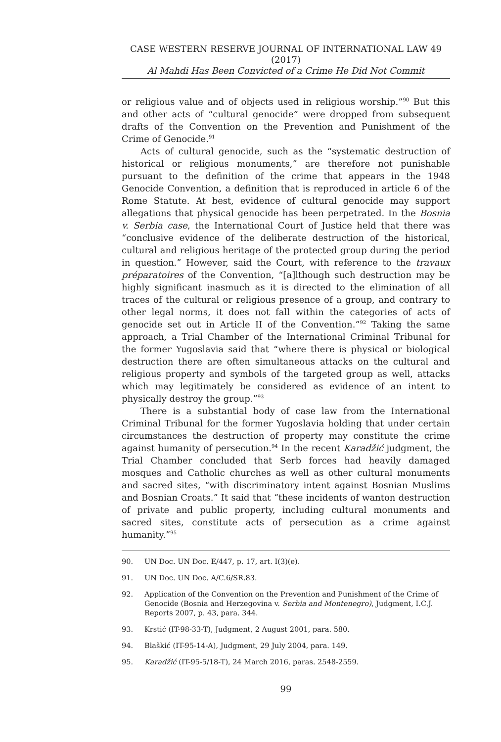CASE WESTERN RESERVE JOURNAL OF INTERNATIONAL LAW 49 (2017)
Al Mahdi Has Been Convicted of a Crime He Did Not Commit
or religious value and of objects used in religious worship.”<sup>90</sup> But this and other acts of “cultural genocide” were dropped from subsequent drafts of the Convention on the Prevention and Punishment of the Crime of Genocide.<sup>91</sup>
Acts of cultural genocide, such as the “systematic destruction of historical or religious monuments,” are therefore not punishable pursuant to the definition of the crime that appears in the 1948 Genocide Convention, a definition that is reproduced in article 6 of the Rome Statute. At best, evidence of cultural genocide may support allegations that physical genocide has been perpetrated. In the Bosnia v. Serbia case, the International Court of Justice held that there was “conclusive evidence of the deliberate destruction of the historical, cultural and religious heritage of the protected group during the period in question.” However, said the Court, with reference to the travaux préparatoires of the Convention, “[a]lthough such destruction may be highly significant inasmuch as it is directed to the elimination of all traces of the cultural or religious presence of a group, and contrary to other legal norms, it does not fall within the categories of acts of genocide set out in Article II of the Convention.”<sup>92</sup> Taking the same approach, a Trial Chamber of the International Criminal Tribunal for the former Yugoslavia said that “where there is physical or biological destruction there are often simultaneous attacks on the cultural and religious property and symbols of the targeted group as well, attacks which may legitimately be considered as evidence of an intent to physically destroy the group.”<sup>93</sup>
There is a substantial body of case law from the International Criminal Tribunal for the former Yugoslavia holding that under certain circumstances the destruction of property may constitute the crime against humanity of persecution.<sup>94</sup> In the recent Karadžić judgment, the Trial Chamber concluded that Serb forces had heavily damaged mosques and Catholic churches as well as other cultural monuments and sacred sites, “with discriminatory intent against Bosnian Muslims and Bosnian Croats.” It said that “these incidents of wanton destruction of private and public property, including cultural monuments and sacred sites, constitute acts of persecution as a crime against humanity.”<sup>95</sup>
90. UN Doc. UN Doc. E/447, p. 17, art. I(3)(e).
91. UN Doc. UN Doc. A/C.6/SR.83.
92. Application of the Convention on the Prevention and Punishment of the Crime of Genocide (Bosnia and Herzegovina v. Serbia and Montenegro), Judgment, I.C.J. Reports 2007, p. 43, para. 344.
93. Krstić (IT-98-33-T), Judgment, 2 August 2001, para. 580.
94. Blaškić (IT-95-14-A), Judgment, 29 July 2004, para. 149.
95. Karadžić (IT-95-5/18-T), 24 March 2016, paras. 2548-2559.
99